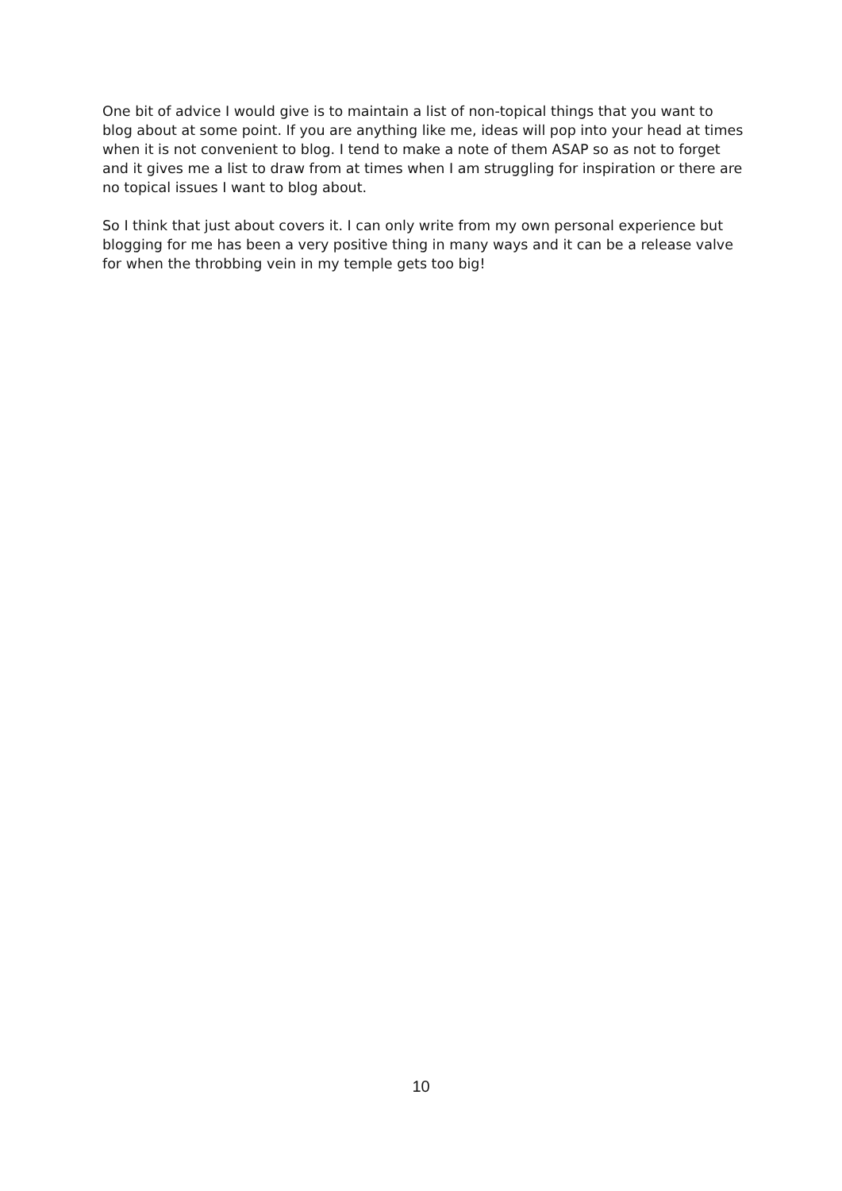One bit of advice I would give is to maintain a list of non-topical things that you want to blog about at some point. If you are anything like me, ideas will pop into your head at times when it is not convenient to blog. I tend to make a note of them ASAP so as not to forget and it gives me a list to draw from at times when I am struggling for inspiration or there are no topical issues I want to blog about.
So I think that just about covers it. I can only write from my own personal experience but blogging for me has been a very positive thing in many ways and it can be a release valve for when the throbbing vein in my temple gets too big!
10